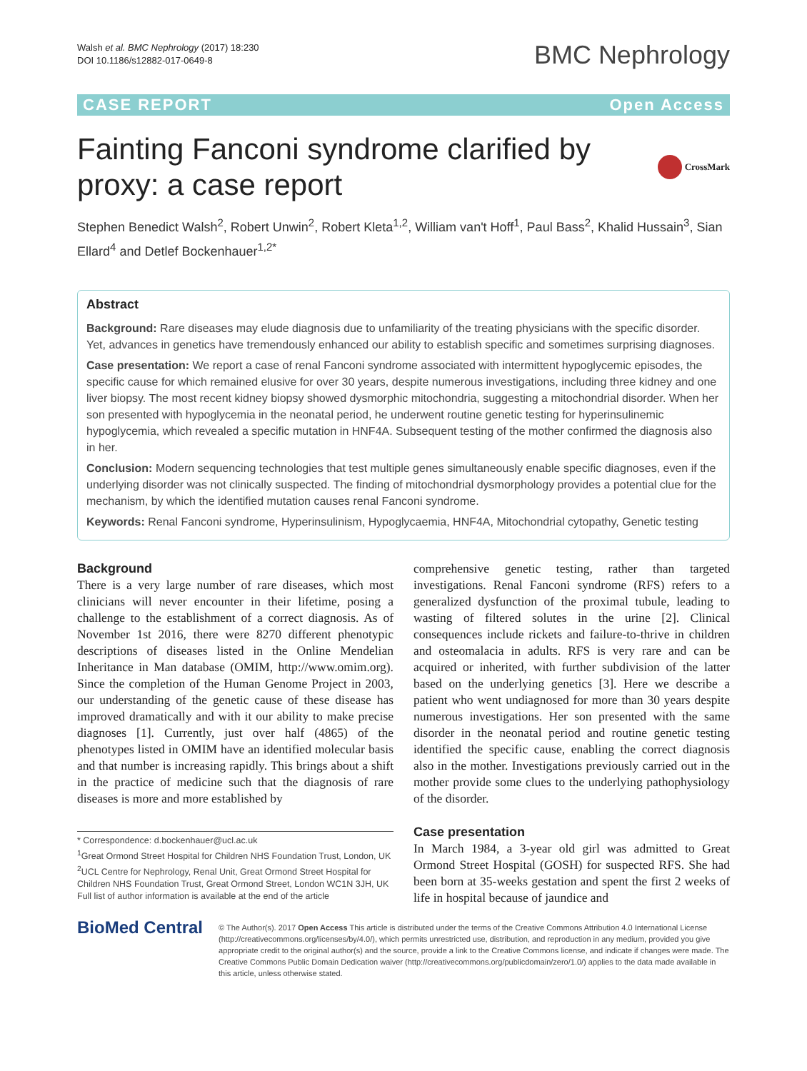Walsh et al. BMC Nephrology (2017) 18:230
DOI 10.1186/s12882-017-0649-8
BMC Nephrology
CASE REPORT Open Access
Fainting Fanconi syndrome clarified by proxy: a case report
CrossMark
Stephen Benedict Walsh<sup>2</sup>, Robert Unwin<sup>2</sup>, Robert Kleta<sup>1,2</sup>, William van't Hoff<sup>1</sup>, Paul Bass<sup>2</sup>, Khalid Hussain<sup>3</sup>, Sian Ellard<sup>4</sup> and Detlef Bockenhauer<sup>1,2*</sup>
Abstract
Background: Rare diseases may elude diagnosis due to unfamiliarity of the treating physicians with the specific disorder. Yet, advances in genetics have tremendously enhanced our ability to establish specific and sometimes surprising diagnoses.
Case presentation: We report a case of renal Fanconi syndrome associated with intermittent hypoglycemic episodes, the specific cause for which remained elusive for over 30 years, despite numerous investigations, including three kidney and one liver biopsy. The most recent kidney biopsy showed dysmorphic mitochondria, suggesting a mitochondrial disorder. When her son presented with hypoglycemia in the neonatal period, he underwent routine genetic testing for hyperinsulinemic hypoglycemia, which revealed a specific mutation in HNF4A. Subsequent testing of the mother confirmed the diagnosis also in her.
Conclusion: Modern sequencing technologies that test multiple genes simultaneously enable specific diagnoses, even if the underlying disorder was not clinically suspected. The finding of mitochondrial dysmorphology provides a potential clue for the mechanism, by which the identified mutation causes renal Fanconi syndrome.
Keywords: Renal Fanconi syndrome, Hyperinsulinism, Hypoglycaemia, HNF4A, Mitochondrial cytopathy, Genetic testing
Background
There is a very large number of rare diseases, which most clinicians will never encounter in their lifetime, posing a challenge to the establishment of a correct diagnosis. As of November 1st 2016, there were 8270 different phenotypic descriptions of diseases listed in the Online Mendelian Inheritance in Man database (OMIM, http://www.omim.org). Since the completion of the Human Genome Project in 2003, our understanding of the genetic cause of these disease has improved dramatically and with it our ability to make precise diagnoses [1]. Currently, just over half (4865) of the phenotypes listed in OMIM have an identified molecular basis and that number is increasing rapidly. This brings about a shift in the practice of medicine such that the diagnosis of rare diseases is more and more established by
* Correspondence: d.bockenhauer@ucl.ac.uk
<sup>1</sup> Great Ormond Street Hospital for Children NHS Foundation Trust, London, UK
<sup>2</sup> UCL Centre for Nephrology, Renal Unit, Great Ormond Street Hospital for Children NHS Foundation Trust, Great Ormond Street, London WC1N 3JH, UK
Full list of author information is available at the end of the article
comprehensive genetic testing, rather than targeted investigations. Renal Fanconi syndrome (RFS) refers to a generalized dysfunction of the proximal tubule, leading to wasting of filtered solutes in the urine [2]. Clinical consequences include rickets and failure-to-thrive in children and osteomalacia in adults. RFS is very rare and can be acquired or inherited, with further subdivision of the latter based on the underlying genetics [3]. Here we describe a patient who went undiagnosed for more than 30 years despite numerous investigations. Her son presented with the same disorder in the neonatal period and routine genetic testing identified the specific cause, enabling the correct diagnosis also in the mother. Investigations previously carried out in the mother provide some clues to the underlying pathophysiology of the disorder.
Case presentation
In March 1984, a 3-year old girl was admitted to Great Ormond Street Hospital (GOSH) for suspected RFS. She had been born at 35-weeks gestation and spent the first 2 weeks of life in hospital because of jaundice and
BioMed Central
© The Author(s). 2017 Open Access This article is distributed under the terms of the Creative Commons Attribution 4.0 International License (http://creativecommons.org/licenses/by/4.0/), which permits unrestricted use, distribution, and reproduction in any medium, provided you give appropriate credit to the original author(s) and the source, provide a link to the Creative Commons license, and indicate if changes were made. The Creative Commons Public Domain Dedication waiver (http://creativecommons.org/publicdomain/zero/1.0/) applies to the data made available in this article, unless otherwise stated.